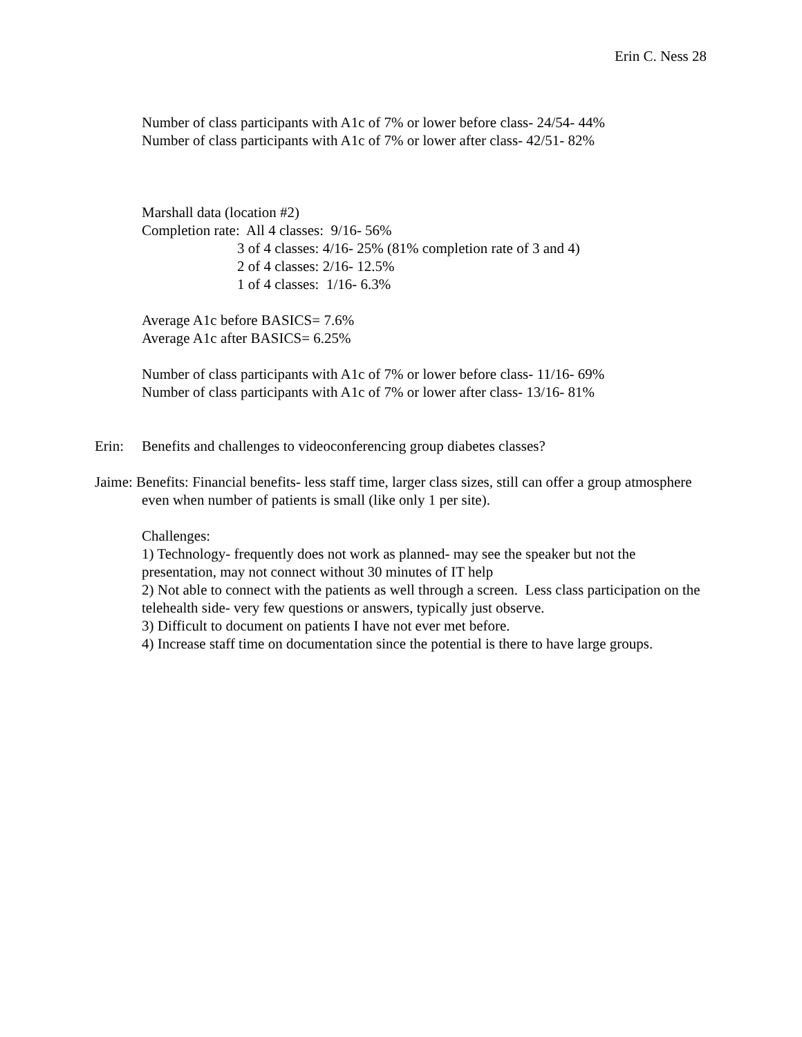Erin C. Ness 28
Number of class participants with A1c of 7% or lower before class- 24/54- 44%
Number of class participants with A1c of 7% or lower after class- 42/51- 82%
Marshall data (location #2)
Completion rate: All 4 classes: 9/16- 56%
3 of 4 classes: 4/16- 25% (81% completion rate of 3 and 4)
2 of 4 classes: 2/16- 12.5%
1 of 4 classes: 1/16- 6.3%
Average A1c before BASICS= 7.6%
Average A1c after BASICS= 6.25%
Number of class participants with A1c of 7% or lower before class- 11/16- 69%
Number of class participants with A1c of 7% or lower after class- 13/16- 81%
Erin: Benefits and challenges to videoconferencing group diabetes classes?
Jaime: Benefits: Financial benefits- less staff time, larger class sizes, still can offer a group atmosphere even when number of patients is small (like only 1 per site).
Challenges:
1) Technology- frequently does not work as planned- may see the speaker but not the presentation, may not connect without 30 minutes of IT help
2) Not able to connect with the patients as well through a screen. Less class participation on the telehealth side- very few questions or answers, typically just observe.
3) Difficult to document on patients I have not ever met before.
4) Increase staff time on documentation since the potential is there to have large groups.